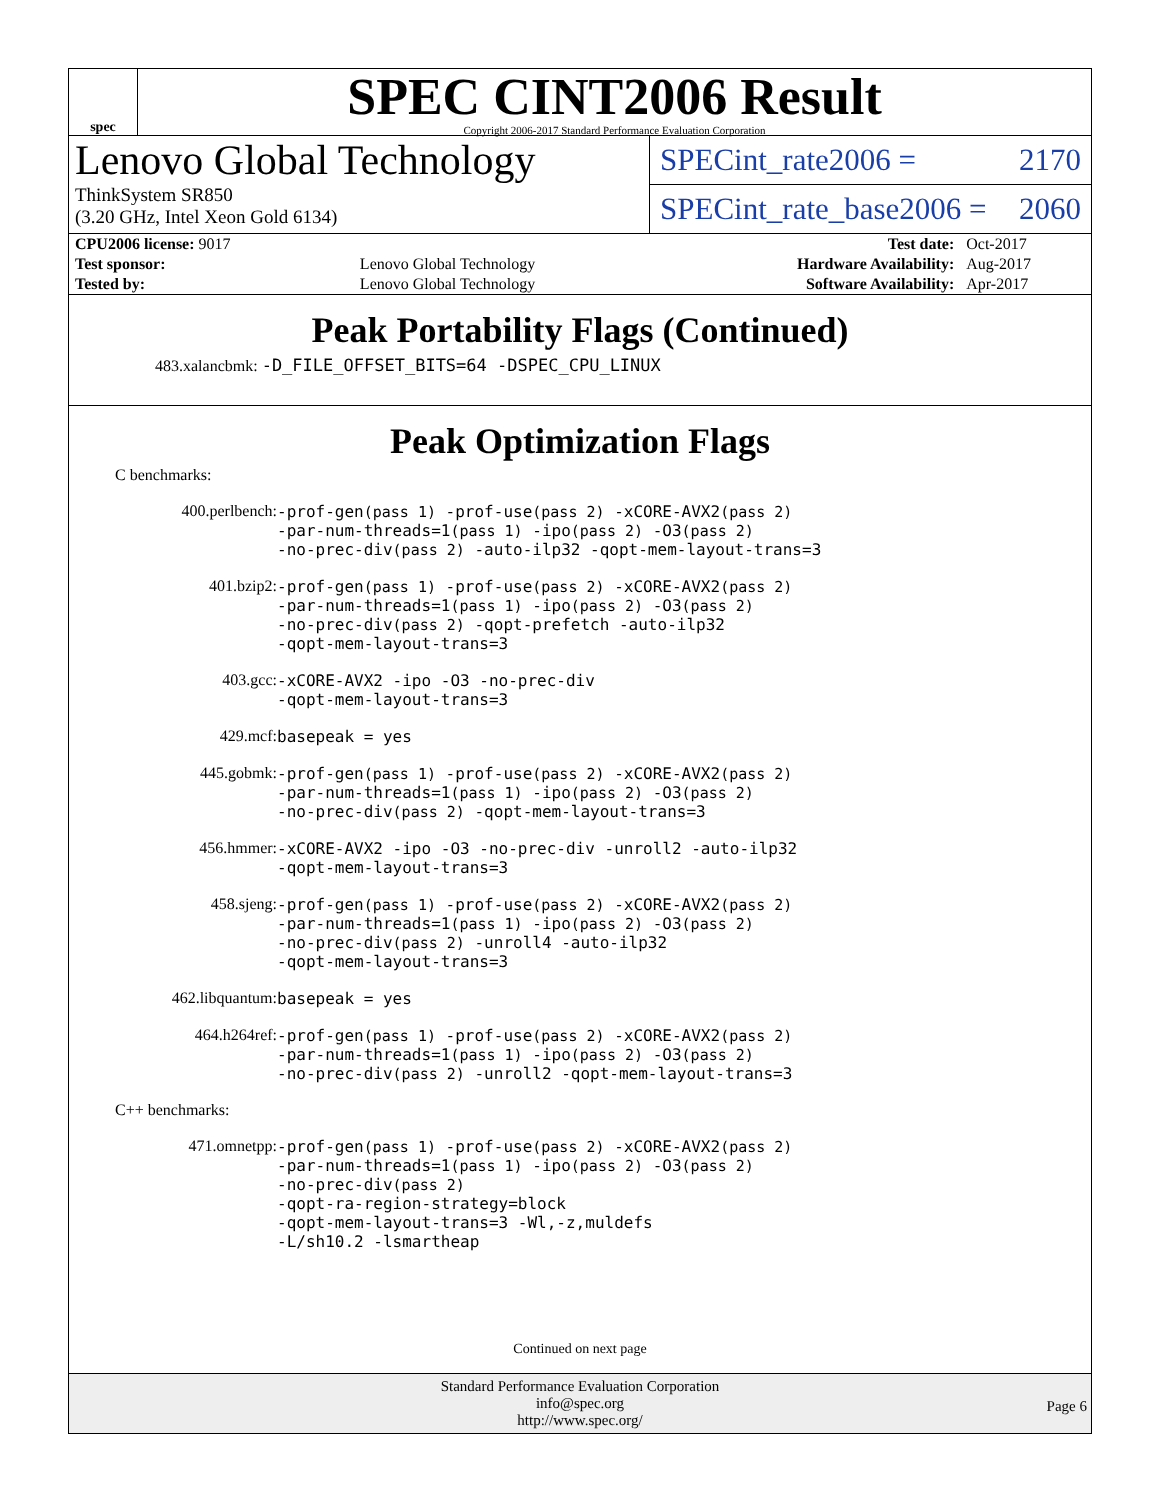spec
SPEC CINT2006 Result
Copyright 2006-2017 Standard Performance Evaluation Corporation
Lenovo Global Technology
ThinkSystem SR850
(3.20 GHz, Intel Xeon Gold 6134)
SPECint_rate2006 = 2170
SPECint_rate_base2006 = 2060
| CPU2006 license: 9017 | | Test date: | Oct-2017 |
| Test sponsor: | Lenovo Global Technology | Hardware Availability: | Aug-2017 |
| Tested by: | Lenovo Global Technology | Software Availability: | Apr-2017 |
Peak Portability Flags (Continued)
483.xalancbmk: -D_FILE_OFFSET_BITS=64 -DSPEC_CPU_LINUX
Peak Optimization Flags
C benchmarks:
| 400.perlbench: | -prof-gen (pass 1) -prof-use (pass 2) -xCORE-AVX2 (pass 2) -par-num-threads=1 (pass 1) -ipo (pass 2) -O3 (pass 2) -no-prec-div (pass 2) -auto-ilp32 -qopt-mem-layout-trans=3 |
| 401.bzip2: | -prof-gen (pass 1) -prof-use (pass 2) -xCORE-AVX2 (pass 2) -par-num-threads=1 (pass 1) -ipo (pass 2) -O3 (pass 2) -no-prec-div (pass 2) -qopt-prefetch -auto-ilp32 -qopt-mem-layout-trans=3 |
| 403.gcc: | -xCORE-AVX2 -ipo -O3 -no-prec-div -qopt-mem-layout-trans=3 |
| 429.mcf: | basepeak = yes |
| 445.gobmk: | -prof-gen (pass 1) -prof-use (pass 2) -xCORE-AVX2 (pass 2) -par-num-threads=1 (pass 1) -ipo (pass 2) -O3 (pass 2) -no-prec-div (pass 2) -qopt-mem-layout-trans=3 |
| 456.hmmer: | -xCORE-AVX2 -ipo -O3 -no-prec-div -unroll2 -auto-ilp32 -qopt-mem-layout-trans=3 |
| 458.sjeng: | -prof-gen (pass 1) -prof-use (pass 2) -xCORE-AVX2 (pass 2) -par-num-threads=1 (pass 1) -ipo (pass 2) -O3 (pass 2) -no-prec-div (pass 2) -unroll4 -auto-ilp32 -qopt-mem-layout-trans=3 |
| 462.libquantum: | basepeak = yes |
| 464.h264ref: | -prof-gen (pass 1) -prof-use (pass 2) -xCORE-AVX2 (pass 2) -par-num-threads=1 (pass 1) -ipo (pass 2) -O3 (pass 2) -no-prec-div (pass 2) -unroll2 -qopt-mem-layout-trans=3 |
C++ benchmarks:
| 471.omnetpp: | -prof-gen (pass 1) -prof-use (pass 2) -xCORE-AVX2 (pass 2) -par-num-threads=1 (pass 1) -ipo (pass 2) -O3 (pass 2) -no-prec-div (pass 2) -qopt-ra-region-strategy=block -qopt-mem-layout-trans=3 -Wl,-z,muldefs -L/sh10.2 -lsmartheap |
Continued on next page
Standard Performance Evaluation Corporation
info@spec.org
http://www.spec.org/
Page 6